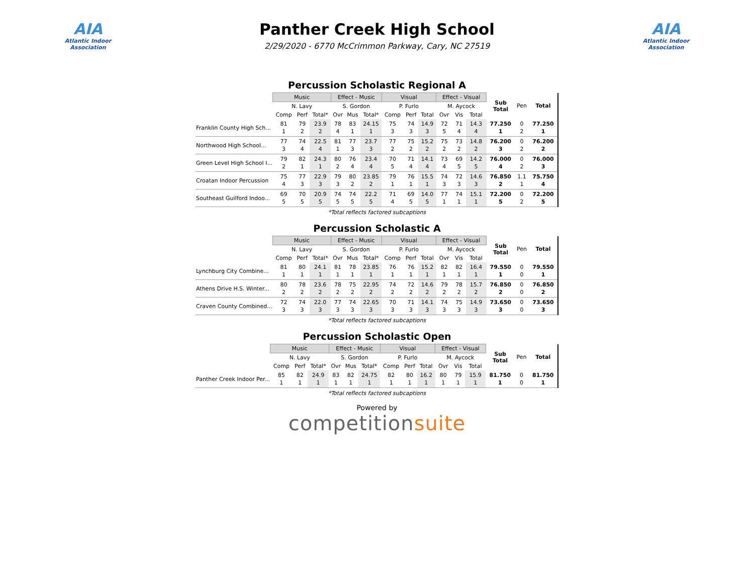AIA
Atlantic Indoor Association
Panther Creek High School
2/29/2020 - 6770 McCrimmon Parkway, Cary, NC 27519
AIA
Atlantic Indoor Association
Percussion Scholastic Regional A
| | Music | | | Effect - Music | | | Visual | | | Effect - Visual | | | Sub Total | Pen | Total |
| --- | --- | --- | --- | --- | --- | --- | --- | --- | --- | --- | --- | --- | --- | --- | --- |
| | N. Lavy | | | S. Gordon | | | P. Furlo | | | M. Aycock | | | | | |
| | Comp | Perf | Total* | Ovr | Mus | Total* | Comp | Perf | Total | Ovr | Vis | Total | | | |
| Franklin County High Sch... | 81 1 | 79 2 | 23.9 2 | 78 4 | 83 1 | 24.15 1 | 75 3 | 74 3 | 14.9 3 | 72 5 | 71 4 | 14.3 4 | 77.250 1 | 0 2 | 77.250 1 |
| Northwood High School... | 77 3 | 74 4 | 22.5 4 | 81 1 | 77 3 | 23.7 3 | 77 2 | 75 2 | 15.2 2 | 75 2 | 73 2 | 14.8 2 | 76.200 3 | 0 2 | 76.200 2 |
| Green Level High School I... | 79 2 | 82 1 | 24.3 1 | 80 2 | 76 4 | 23.4 4 | 70 5 | 71 4 | 14.1 4 | 73 4 | 69 5 | 14.2 5 | 76.000 4 | 0 2 | 76.000 3 |
| Croatan Indoor Percussion | 75 4 | 77 3 | 22.9 3 | 79 3 | 80 2 | 23.85 2 | 79 1 | 76 1 | 15.5 1 | 74 3 | 72 3 | 14.6 3 | 76.850 2 | 1.1 1 | 75.750 4 |
| Southeast Guilford Indoo... | 69 5 | 70 5 | 20.9 5 | 74 5 | 74 5 | 22.2 5 | 71 4 | 69 5 | 14.0 5 | 77 1 | 74 1 | 15.1 1 | 72.200 5 | 0 2 | 72.200 5 |
*Total reflects factored subcaptions
Percussion Scholastic A
| | Music | | | Effect - Music | | | Visual | | | Effect - Visual | | | Sub Total | Pen | Total |
| --- | --- | --- | --- | --- | --- | --- | --- | --- | --- | --- | --- | --- | --- | --- | --- |
| | N. Lavy | | | S. Gordon | | | P. Furlo | | | M. Aycock | | | | | |
| | Comp | Perf | Total* | Ovr | Mus | Total* | Comp | Perf | Total | Ovr | Vis | Total | | | |
| Lynchburg City Combine... | 81 1 | 80 1 | 24.1 1 | 81 1 | 78 1 | 23.85 1 | 76 1 | 76 1 | 15.2 1 | 82 1 | 82 1 | 16.4 1 | 79.550 1 | 0 0 | 79.550 1 |
| Athens Drive H.S. Winter... | 80 2 | 78 2 | 23.6 2 | 78 2 | 75 2 | 22.95 2 | 74 2 | 72 2 | 14.6 2 | 79 2 | 78 2 | 15.7 2 | 76.850 2 | 0 0 | 76.850 2 |
| Craven County Combined... | 72 3 | 74 3 | 22.0 3 | 77 3 | 74 3 | 22.65 3 | 70 3 | 71 3 | 14.1 3 | 74 3 | 75 3 | 14.9 3 | 73.650 3 | 0 0 | 73.650 3 |
*Total reflects factored subcaptions
Percussion Scholastic Open
| | Music | | | Effect - Music | | | Visual | | | Effect - Visual | | | Sub Total | Pen | Total |
| --- | --- | --- | --- | --- | --- | --- | --- | --- | --- | --- | --- | --- | --- | --- | --- |
| | N. Lavy | | | S. Gordon | | | P. Furlo | | | M. Aycock | | | | | |
| | Comp | Perf | Total* | Ovr | Mus | Total* | Comp | Perf | Total | Ovr | Vis | Total | | | |
| Panther Creek Indoor Per... | 85 1 | 82 1 | 24.9 1 | 83 1 | 82 1 | 24.75 1 | 82 1 | 80 1 | 16.2 1 | 80 1 | 79 1 | 15.9 1 | 81.750 1 | 0 0 | 81.750 1 |
*Total reflects factored subcaptions
Powered by
competitionsuite